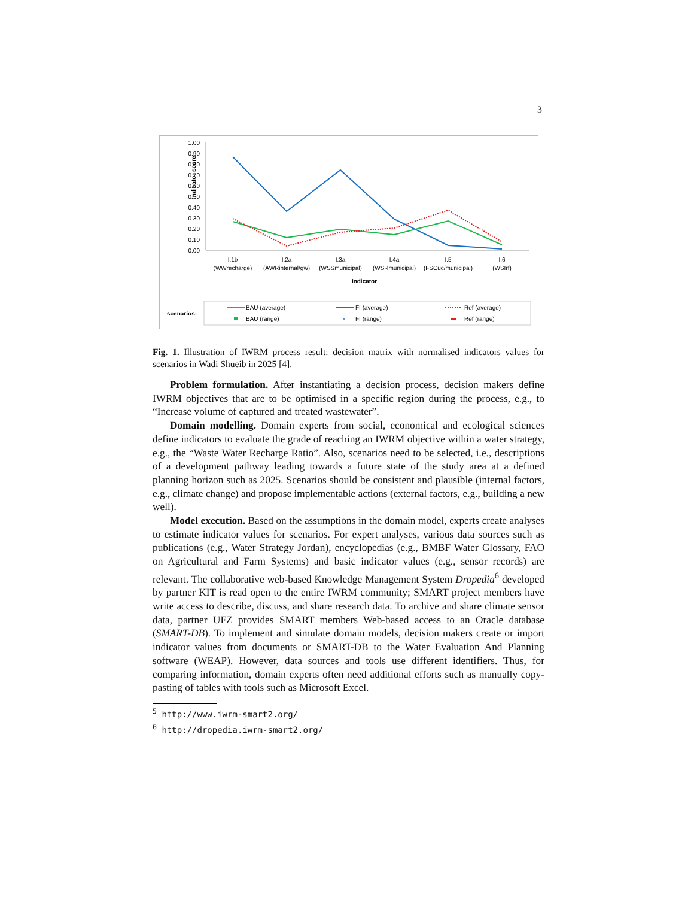3
1.00
0.90
0.80
0.70
0.60
0.50
0.40
0.30
0.20
0.10
0.00
indicator score
I.1b
(WWrecharge)
I.2a
(AWRinternal/gw)
I.3a
(WSSmunicipal)
I.4a
(WSRmunicipal)
I.5
(FSCuc/municipal)
I.6
(WSIrf)
Indicator
scenarios:
BAU (average)
BAU (range)
FI (average)
×
FI (range)
Ref (average)
Ref (range)
Fig. 1. Illustration of IWRM process result: decision matrix with normalised indicators values for scenarios in Wadi Shueib in 2025 [4].
Problem formulation. After instantiating a decision process, decision makers define IWRM objectives that are to be optimised in a specific region during the process, e.g., to “Increase volume of captured and treated wastewater”.
Domain modelling. Domain experts from social, economical and ecological sciences define indicators to evaluate the grade of reaching an IWRM objective within a water strategy, e.g., the “Waste Water Recharge Ratio”. Also, scenarios need to be selected, i.e., descriptions of a development pathway leading towards a future state of the study area at a defined planning horizon such as 2025. Scenarios should be consistent and plausible (internal factors, e.g., climate change) and propose implementable actions (external factors, e.g., building a new well).
Model execution. Based on the assumptions in the domain model, experts create analyses to estimate indicator values for scenarios. For expert analyses, various data sources such as publications (e.g., Water Strategy Jordan), encyclopedias (e.g., BMBF Water Glossary, FAO on Agricultural and Farm Systems) and basic indicator values (e.g., sensor records) are relevant. The collaborative web-based Knowledge Management System Dropedia<sup>6</sup> developed by partner KIT is read open to the entire IWRM community; SMART project members have write access to describe, discuss, and share research data. To archive and share climate sensor data, partner UFZ provides SMART members Web-based access to an Oracle database (SMART-DB). To implement and simulate domain models, decision makers create or import indicator values from documents or SMART-DB to the Water Evaluation And Planning software (WEAP). However, data sources and tools use different identifiers. Thus, for comparing information, domain experts often need additional efforts such as manually copy-pasting of tables with tools such as Microsoft Excel.
<sup>5</sup> http://www.iwrm-smart2.org/
<sup>6</sup> http://dropedia.iwrm-smart2.org/